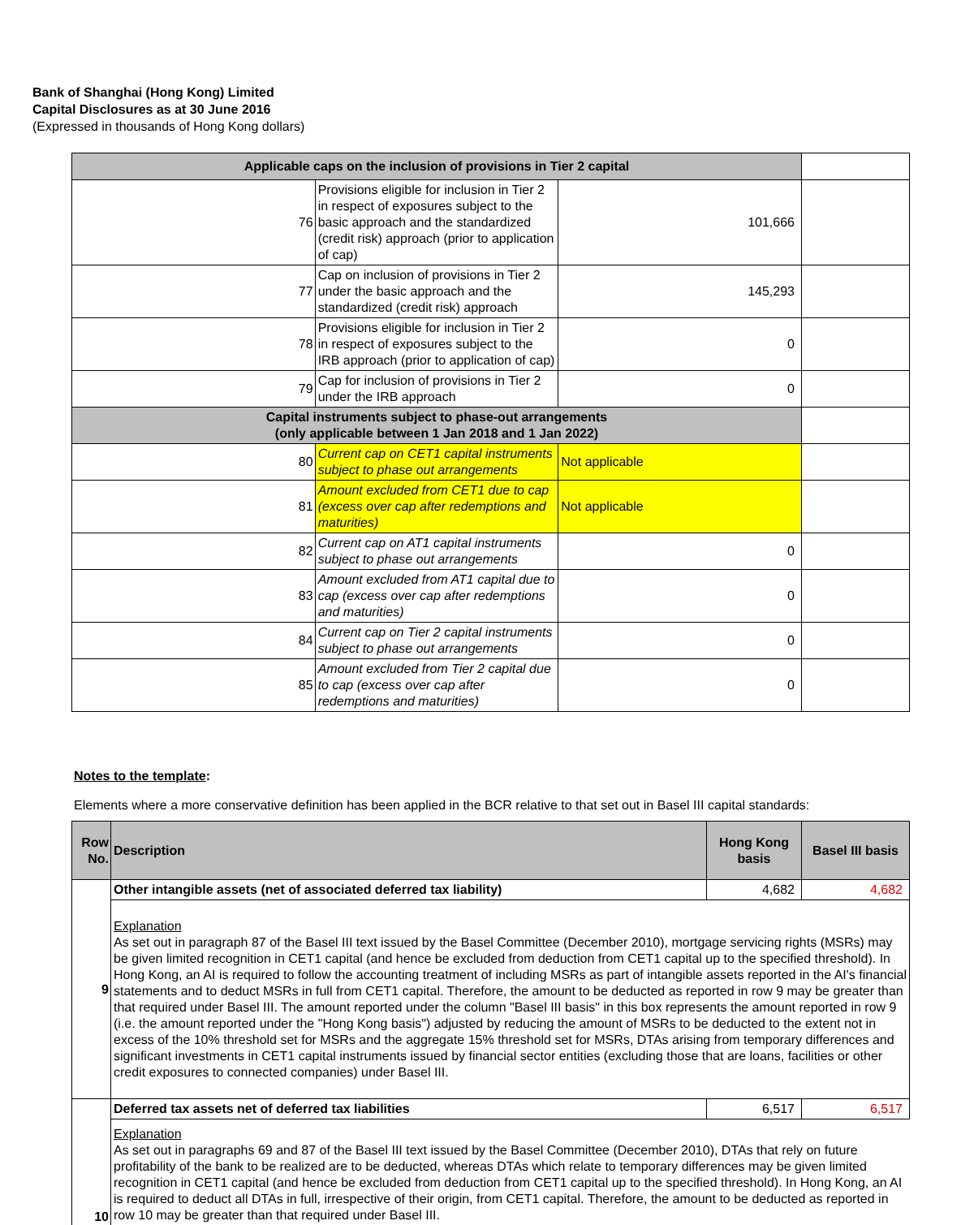Bank of Shanghai (Hong Kong) Limited
Capital Disclosures as at 30 June 2016
(Expressed in thousands of Hong Kong dollars)
| Applicable caps on the inclusion of provisions in Tier 2 capital | | | |
| 76 | Provisions eligible for inclusion in Tier 2 in respect of exposures subject to the basic approach and the standardized (credit risk) approach (prior to application of cap) | 101,666 | |
| 77 | Cap on inclusion of provisions in Tier 2 under the basic approach and the standardized (credit risk) approach | 145,293 | |
| 78 | Provisions eligible for inclusion in Tier 2 in respect of exposures subject to the IRB approach (prior to application of cap) | 0 | |
| 79 | Cap for inclusion of provisions in Tier 2 under the IRB approach | 0 | |
| Capital instruments subject to phase-out arrangements (only applicable between 1 Jan 2018 and 1 Jan 2022) | | | |
| 80 | Current cap on CET1 capital instruments subject to phase out arrangements | Not applicable | |
| 81 | Amount excluded from CET1 due to cap (excess over cap after redemptions and maturities) | Not applicable | |
| 82 | Current cap on AT1 capital instruments subject to phase out arrangements | 0 | |
| 83 | Amount excluded from AT1 capital due to cap (excess over cap after redemptions and maturities) | 0 | |
| 84 | Current cap on Tier 2 capital instruments subject to phase out arrangements | 0 | |
| 85 | Amount excluded from Tier 2 capital due to cap (excess over cap after redemptions and maturities) | 0 | |
Notes to the template:
Elements where a more conservative definition has been applied in the BCR relative to that set out in Basel III capital standards:
| Row No. | Description | Hong Kong basis | Basel III basis |
| 9 | Other intangible assets (net of associated deferred tax liability) | 4,682 | 4,682 |
| | Explanation As set out in paragraph 87 of the Basel III text issued by the Basel Committee (December 2010), mortgage servicing rights (MSRs) may be given limited recognition in CET1 capital (and hence be excluded from deduction from CET1 capital up to the specified threshold). In Hong Kong, an AI is required to follow the accounting treatment of including MSRs as part of intangible assets reported in the AI's financial statements and to deduct MSRs in full from CET1 capital. Therefore, the amount to be deducted as reported in row 9 may be greater than that required under Basel III. The amount reported under the column "Basel III basis" in this box represents the amount reported in row 9 (i.e. the amount reported under the "Hong Kong basis") adjusted by reducing the amount of MSRs to be deducted to the extent not in excess of the 10% threshold set for MSRs and the aggregate 15% threshold set for MSRs, DTAs arising from temporary differences and significant investments in CET1 capital instruments issued by financial sector entities (excluding those that are loans, facilities or other credit exposures to connected companies) under Basel III. | | |
| 10 | Deferred tax assets net of deferred tax liabilities | 6,517 | 6,517 |
| | Explanation As set out in paragraphs 69 and 87 of the Basel III text issued by the Basel Committee (December 2010), DTAs that rely on future profitability of the bank to be realized are to be deducted, whereas DTAs which relate to temporary differences may be given limited recognition in CET1 capital (and hence be excluded from deduction from CET1 capital up to the specified threshold). In Hong Kong, an AI is required to deduct all DTAs in full, irrespective of their origin, from CET1 capital. Therefore, the amount to be deducted as reported in row 10 may be greater than that required under Basel III. | | |